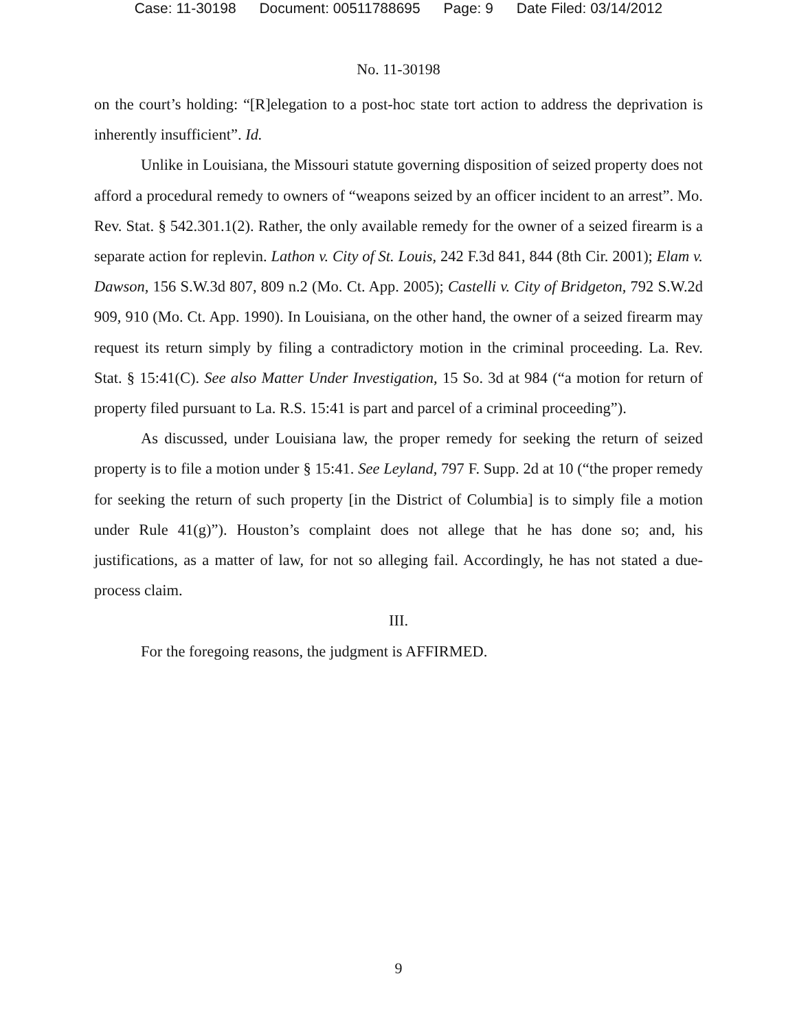Case: 11-30198 Document: 00511788695 Page: 9 Date Filed: 03/14/2012
No. 11-30198
on the court’s holding: “[R]elegation to a post-hoc state tort action to address the deprivation is inherently insufficient”. Id.
Unlike in Louisiana, the Missouri statute governing disposition of seized property does not afford a procedural remedy to owners of “weapons seized by an officer incident to an arrest”. Mo. Rev. Stat. § 542.301.1(2). Rather, the only available remedy for the owner of a seized firearm is a separate action for replevin. Lathon v. City of St. Louis, 242 F.3d 841, 844 (8th Cir. 2001); Elam v. Dawson, 156 S.W.3d 807, 809 n.2 (Mo. Ct. App. 2005); Castelli v. City of Bridgeton, 792 S.W.2d 909, 910 (Mo. Ct. App. 1990). In Louisiana, on the other hand, the owner of a seized firearm may request its return simply by filing a contradictory motion in the criminal proceeding. La. Rev. Stat. § 15:41(C). See also Matter Under Investigation, 15 So. 3d at 984 (“a motion for return of property filed pursuant to La. R.S. 15:41 is part and parcel of a criminal proceeding”).
As discussed, under Louisiana law, the proper remedy for seeking the return of seized property is to file a motion under § 15:41. See Leyland, 797 F. Supp. 2d at 10 (“the proper remedy for seeking the return of such property [in the District of Columbia] is to simply file a motion under Rule 41(g)”). Houston’s complaint does not allege that he has done so; and, his justifications, as a matter of law, for not so alleging fail. Accordingly, he has not stated a due-process claim.
III.
For the foregoing reasons, the judgment is AFFIRMED.
9